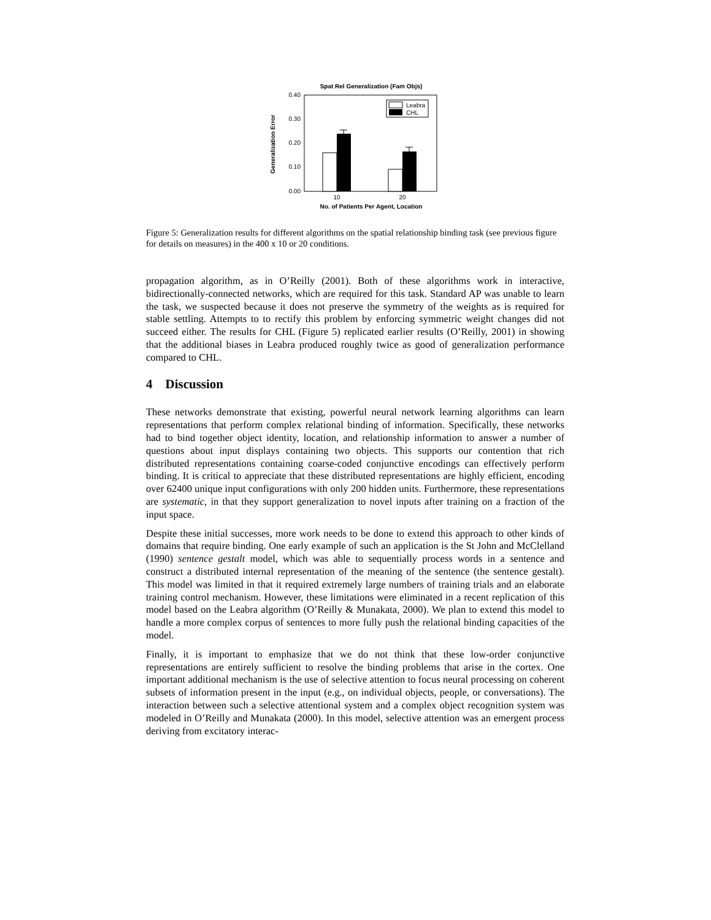Spat Rel Generalization (Fam Objs)
0.40
0.30
0.20
0.10
0.00
Generalization Error
Leabra
CHL
10
20
No. of Patients Per Agent, Location
Figure 5: Generalization results for different algorithms on the spatial relationship binding task (see previous figure for details on measures) in the 400 x 10 or 20 conditions.
propagation algorithm, as in O’Reilly (2001). Both of these algorithms work in interactive, bidirectionally-connected networks, which are required for this task. Standard AP was unable to learn the task, we suspected because it does not preserve the symmetry of the weights as is required for stable settling. Attempts to to rectify this problem by enforcing symmetric weight changes did not succeed either. The results for CHL (Figure 5) replicated earlier results (O’Reilly, 2001) in showing that the additional biases in Leabra produced roughly twice as good of generalization performance compared to CHL.
4 Discussion
These networks demonstrate that existing, powerful neural network learning algorithms can learn representations that perform complex relational binding of information. Specifically, these networks had to bind together object identity, location, and relationship information to answer a number of questions about input displays containing two objects. This supports our contention that rich distributed representations containing coarse-coded conjunctive encodings can effectively perform binding. It is critical to appreciate that these distributed representations are highly efficient, encoding over 62400 unique input configurations with only 200 hidden units. Furthermore, these representations are systematic, in that they support generalization to novel inputs after training on a fraction of the input space.
Despite these initial successes, more work needs to be done to extend this approach to other kinds of domains that require binding. One early example of such an application is the St John and McClelland (1990) sentence gestalt model, which was able to sequentially process words in a sentence and construct a distributed internal representation of the meaning of the sentence (the sentence gestalt). This model was limited in that it required extremely large numbers of training trials and an elaborate training control mechanism. However, these limitations were eliminated in a recent replication of this model based on the Leabra algorithm (O’Reilly & Munakata, 2000). We plan to extend this model to handle a more complex corpus of sentences to more fully push the relational binding capacities of the model.
Finally, it is important to emphasize that we do not think that these low-order conjunctive representations are entirely sufficient to resolve the binding problems that arise in the cortex. One important additional mechanism is the use of selective attention to focus neural processing on coherent subsets of information present in the input (e.g., on individual objects, people, or conversations). The interaction between such a selective attentional system and a complex object recognition system was modeled in O’Reilly and Munakata (2000). In this model, selective attention was an emergent process deriving from excitatory interac-